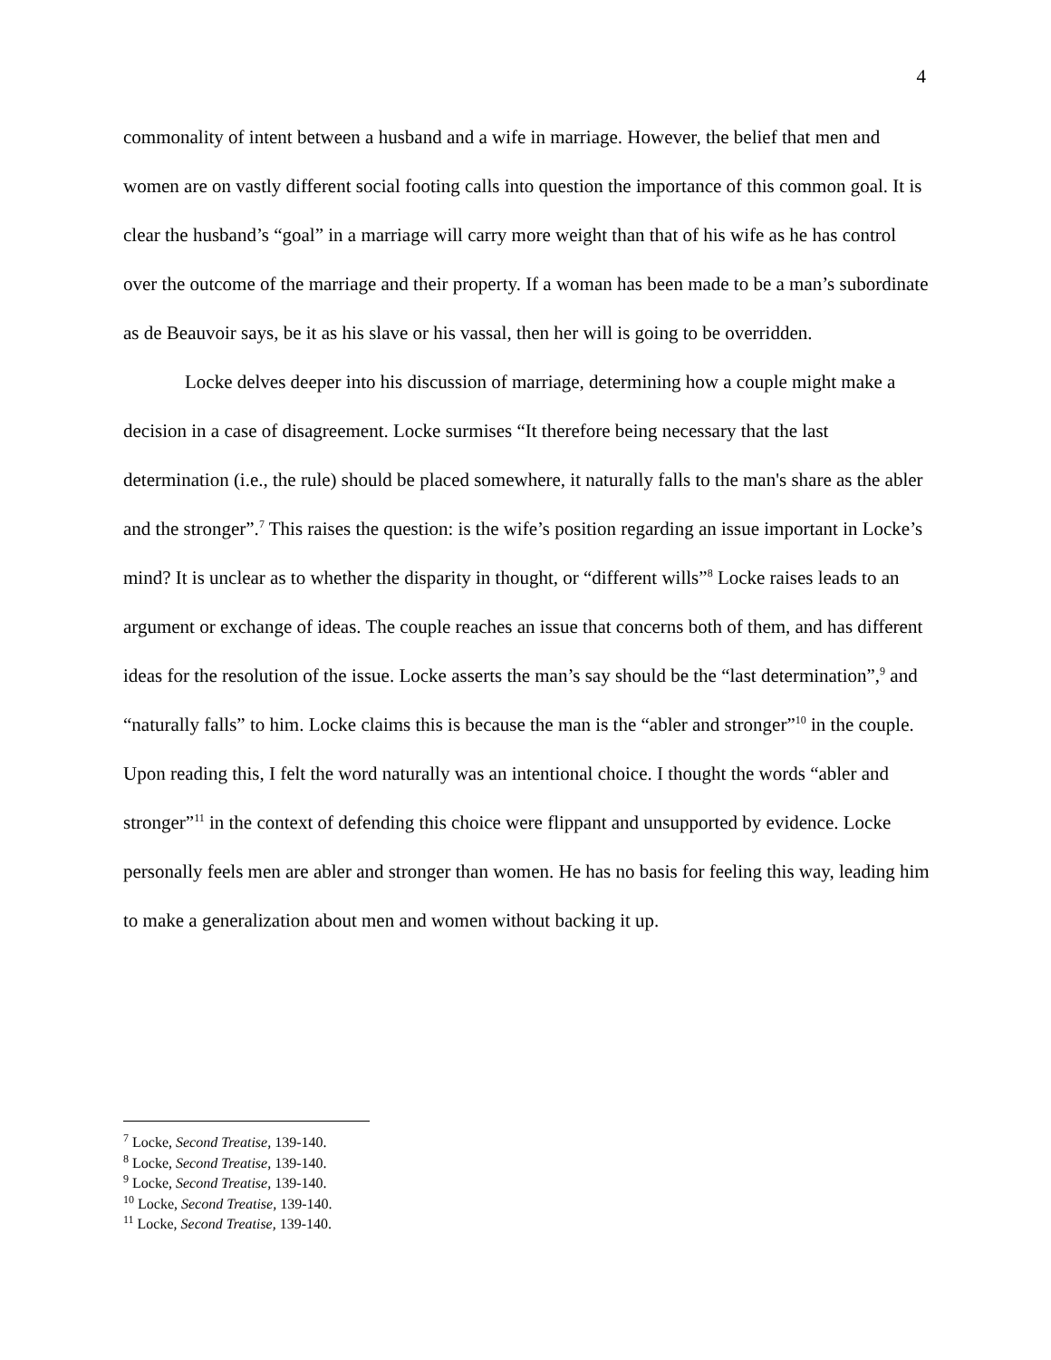4
commonality of intent between a husband and a wife in marriage. However, the belief that men and women are on vastly different social footing calls into question the importance of this common goal. It is clear the husband’s “goal” in a marriage will carry more weight than that of his wife as he has control over the outcome of the marriage and their property. If a woman has been made to be a man’s subordinate as de Beauvoir says, be it as his slave or his vassal, then her will is going to be overridden.
Locke delves deeper into his discussion of marriage, determining how a couple might make a decision in a case of disagreement. Locke surmises “It therefore being necessary that the last determination (i.e., the rule) should be placed somewhere, it naturally falls to the man's share as the abler and the stronger”.<sup>7</sup> This raises the question: is the wife’s position regarding an issue important in Locke’s mind? It is unclear as to whether the disparity in thought, or “different wills”<sup>8</sup> Locke raises leads to an argument or exchange of ideas. The couple reaches an issue that concerns both of them, and has different ideas for the resolution of the issue. Locke asserts the man’s say should be the “last determination”,<sup>9</sup> and “naturally falls” to him. Locke claims this is because the man is the “abler and stronger”<sup>10</sup> in the couple. Upon reading this, I felt the word naturally was an intentional choice. I thought the words “abler and stronger”<sup>11</sup> in the context of defending this choice were flippant and unsupported by evidence. Locke personally feels men are abler and stronger than women. He has no basis for feeling this way, leading him to make a generalization about men and women without backing it up.
<sup>7</sup> Locke, Second Treatise, 139-140.
<sup>8</sup> Locke, Second Treatise, 139-140.
<sup>9</sup> Locke, Second Treatise, 139-140.
<sup>10</sup> Locke, Second Treatise, 139-140.
<sup>11</sup> Locke, Second Treatise, 139-140.